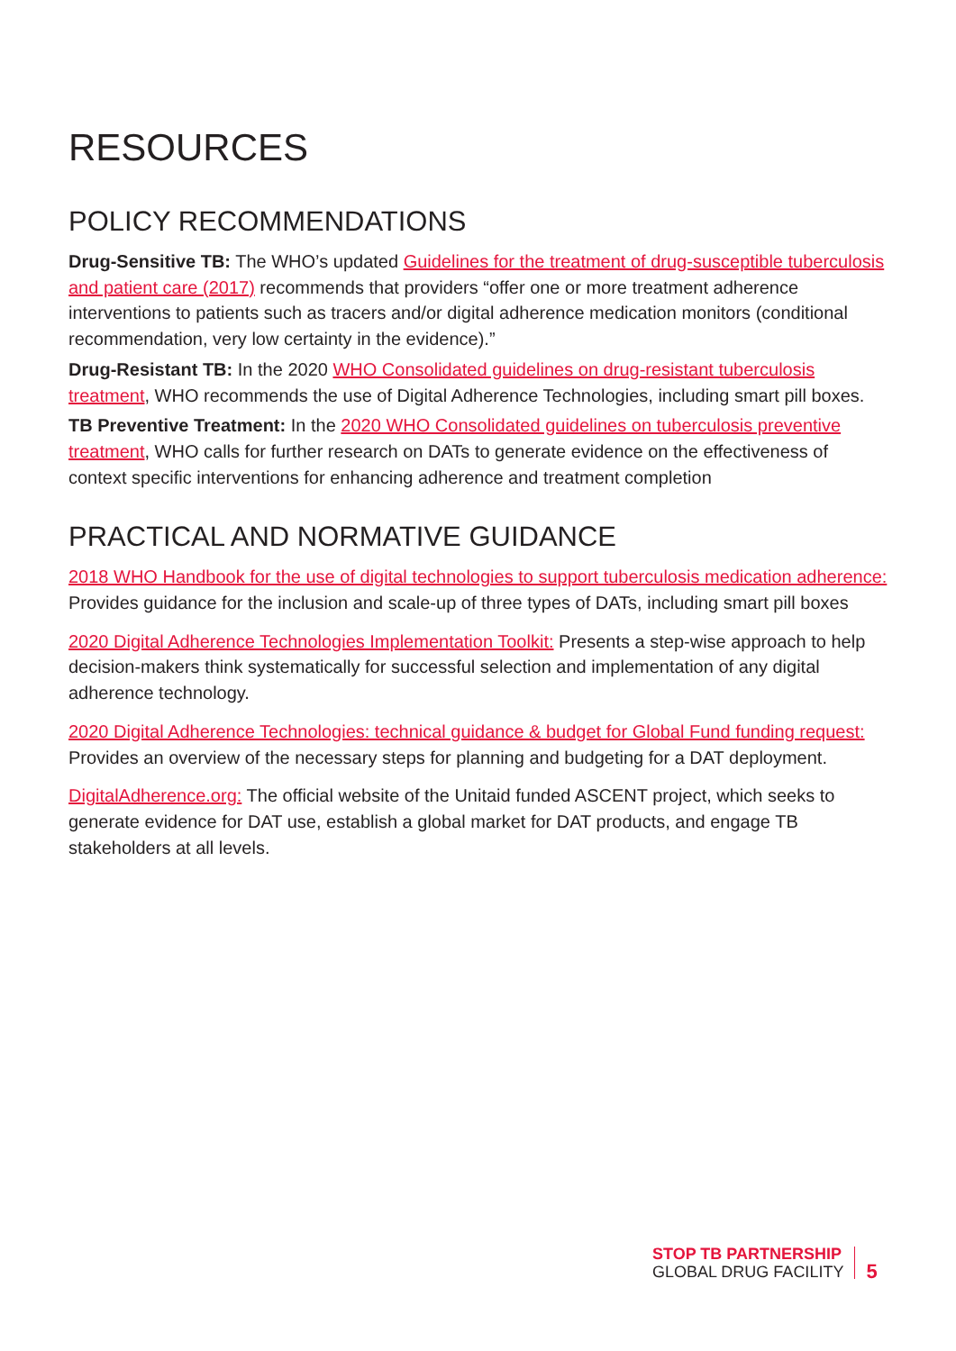RESOURCES
POLICY RECOMMENDATIONS
Drug-Sensitive TB: The WHO’s updated Guidelines for the treatment of drug-susceptible tuberculosis and patient care (2017) recommends that providers “offer one or more treatment adherence interventions to patients such as tracers and/or digital adherence medication monitors (conditional recommendation, very low certainty in the evidence).”
Drug-Resistant TB: In the 2020 WHO Consolidated guidelines on drug-resistant tuberculosis treatment, WHO recommends the use of Digital Adherence Technologies, including smart pill boxes.
TB Preventive Treatment: In the 2020 WHO Consolidated guidelines on tuberculosis preventive treatment, WHO calls for further research on DATs to generate evidence on the effectiveness of context specific interventions for enhancing adherence and treatment completion
PRACTICAL AND NORMATIVE GUIDANCE
2018 WHO Handbook for the use of digital technologies to support tuberculosis medication adherence: Provides guidance for the inclusion and scale-up of three types of DATs, including smart pill boxes
2020 Digital Adherence Technologies Implementation Toolkit: Presents a step-wise approach to help decision-makers think systematically for successful selection and implementation of any digital adherence technology.
2020 Digital Adherence Technologies: technical guidance & budget for Global Fund funding request: Provides an overview of the necessary steps for planning and budgeting for a DAT deployment.
DigitalAdherence.org: The official website of the Unitaid funded ASCENT project, which seeks to generate evidence for DAT use, establish a global market for DAT products, and engage TB stakeholders at all levels.
STOP TB PARTNERSHIP
GLOBAL DRUG FACILITY
5